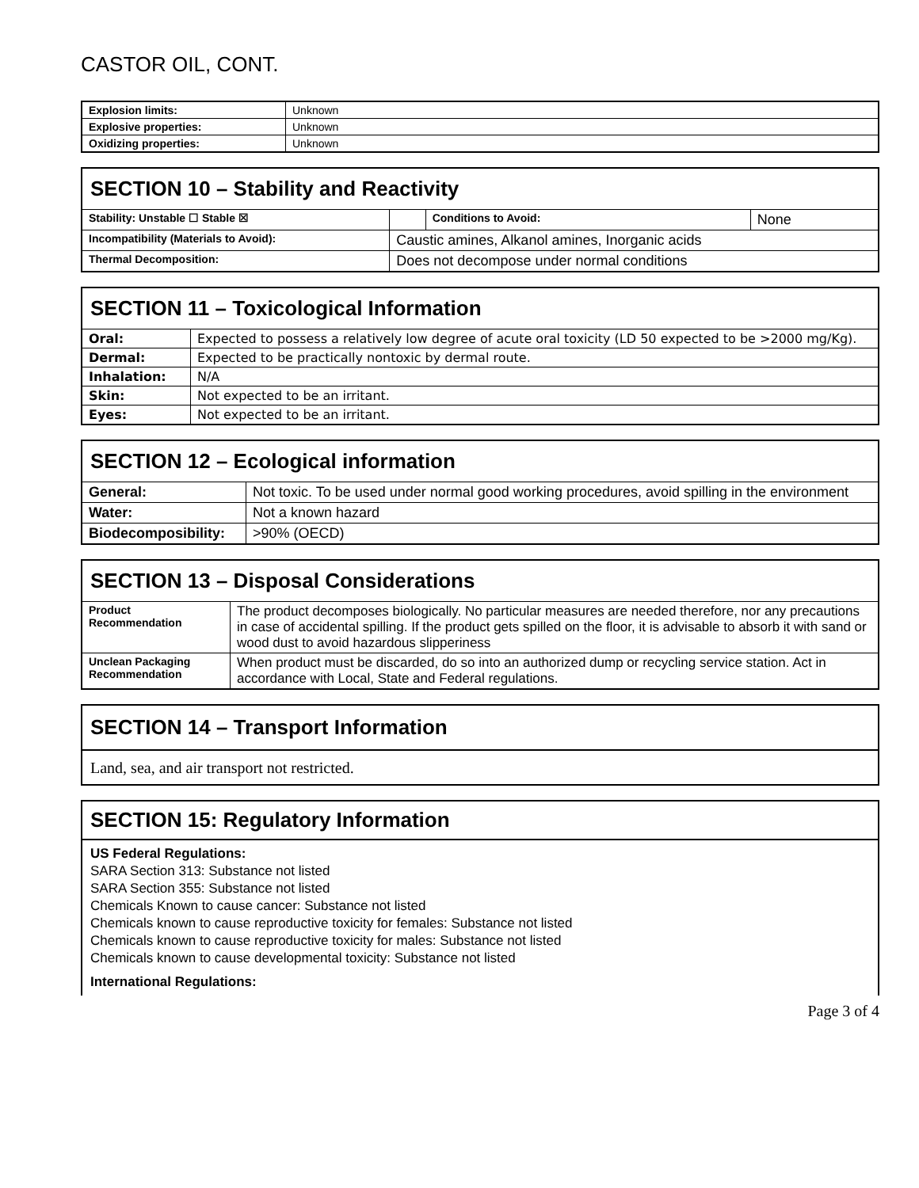CASTOR OIL, CONT.
| Explosion limits: | Unknown |
| Explosive properties: | Unknown |
| Oxidizing properties: | Unknown |
| SECTION 10 – Stability and Reactivity | | | |
| Stability: Unstable ☐ Stable ☒ | | Conditions to Avoid: | None |
| Incompatibility (Materials to Avoid): | Caustic amines, Alkanol amines, Inorganic acids | | |
| Thermal Decomposition: | Does not decompose under normal conditions | | |
| SECTION 11 – Toxicological Information | |
| Oral: | Expected to possess a relatively low degree of acute oral toxicity (LD 50 expected to be >2000 mg/Kg). |
| Dermal: | Expected to be practically nontoxic by dermal route. |
| Inhalation: | N/A |
| Skin: | Not expected to be an irritant. |
| Eyes: | Not expected to be an irritant. |
| SECTION 12 – Ecological information | |
| General: | Not toxic. To be used under normal good working procedures, avoid spilling in the environment |
| Water: | Not a known hazard |
| Biodecomposibility: | >90% (OECD) |
| SECTION 13 – Disposal Considerations | |
| Product Recommendation | The product decomposes biologically. No particular measures are needed therefore, nor any precautions in case of accidental spilling. If the product gets spilled on the floor, it is advisable to absorb it with sand or wood dust to avoid hazardous slipperiness |
| Unclean Packaging Recommendation | When product must be discarded, do so into an authorized dump or recycling service station. Act in accordance with Local, State and Federal regulations. |
SECTION 14 – Transport Information
Land, sea, and air transport not restricted.
SECTION 15: Regulatory Information
US Federal Regulations:
SARA Section 313: Substance not listed
SARA Section 355: Substance not listed
Chemicals Known to cause cancer: Substance not listed
Chemicals known to cause reproductive toxicity for females: Substance not listed
Chemicals known to cause reproductive toxicity for males: Substance not listed
Chemicals known to cause developmental toxicity: Substance not listed
International Regulations:
Page 3 of 4